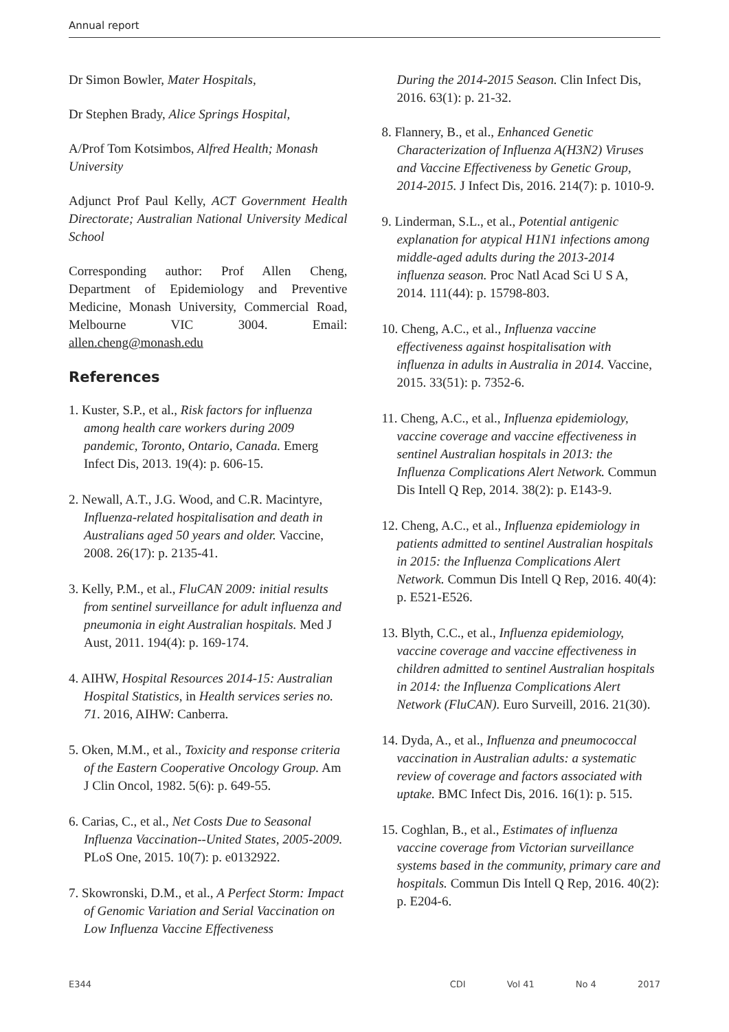Annual report
Dr Simon Bowler, Mater Hospitals,
Dr Stephen Brady, Alice Springs Hospital,
A/Prof Tom Kotsimbos, Alfred Health; Monash University
Adjunct Prof Paul Kelly, ACT Government Health Directorate; Australian National University Medical School
Corresponding author: Prof Allen Cheng, Department of Epidemiology and Preventive Medicine, Monash University, Commercial Road, Melbourne VIC 3004. Email: allen.cheng@monash.edu
References
1. Kuster, S.P., et al., Risk factors for influenza among health care workers during 2009 pandemic, Toronto, Ontario, Canada. Emerg Infect Dis, 2013. 19(4): p. 606-15.
2. Newall, A.T., J.G. Wood, and C.R. Macintyre, Influenza-related hospitalisation and death in Australians aged 50 years and older. Vaccine, 2008. 26(17): p. 2135-41.
3. Kelly, P.M., et al., FluCAN 2009: initial results from sentinel surveillance for adult influenza and pneumonia in eight Australian hospitals. Med J Aust, 2011. 194(4): p. 169-174.
4. AIHW, Hospital Resources 2014-15: Australian Hospital Statistics, in Health services series no. 71. 2016, AIHW: Canberra.
5. Oken, M.M., et al., Toxicity and response criteria of the Eastern Cooperative Oncology Group. Am J Clin Oncol, 1982. 5(6): p. 649-55.
6. Carias, C., et al., Net Costs Due to Seasonal Influenza Vaccination--United States, 2005-2009. PLoS One, 2015. 10(7): p. e0132922.
7. Skowronski, D.M., et al., A Perfect Storm: Impact of Genomic Variation and Serial Vaccination on Low Influenza Vaccine Effectiveness
During the 2014-2015 Season. Clin Infect Dis, 2016. 63(1): p. 21-32.
8. Flannery, B., et al., Enhanced Genetic Characterization of Influenza A(H3N2) Viruses and Vaccine Effectiveness by Genetic Group, 2014-2015. J Infect Dis, 2016. 214(7): p. 1010-9.
9. Linderman, S.L., et al., Potential antigenic explanation for atypical H1N1 infections among middle-aged adults during the 2013-2014 influenza season. Proc Natl Acad Sci U S A, 2014. 111(44): p. 15798-803.
10. Cheng, A.C., et al., Influenza vaccine effectiveness against hospitalisation with influenza in adults in Australia in 2014. Vaccine, 2015. 33(51): p. 7352-6.
11. Cheng, A.C., et al., Influenza epidemiology, vaccine coverage and vaccine effectiveness in sentinel Australian hospitals in 2013: the Influenza Complications Alert Network. Commun Dis Intell Q Rep, 2014. 38(2): p. E143-9.
12. Cheng, A.C., et al., Influenza epidemiology in patients admitted to sentinel Australian hospitals in 2015: the Influenza Complications Alert Network. Commun Dis Intell Q Rep, 2016. 40(4): p. E521-E526.
13. Blyth, C.C., et al., Influenza epidemiology, vaccine coverage and vaccine effectiveness in children admitted to sentinel Australian hospitals in 2014: the Influenza Complications Alert Network (FluCAN). Euro Surveill, 2016. 21(30).
14. Dyda, A., et al., Influenza and pneumococcal vaccination in Australian adults: a systematic review of coverage and factors associated with uptake. BMC Infect Dis, 2016. 16(1): p. 515.
15. Coghlan, B., et al., Estimates of influenza vaccine coverage from Victorian surveillance systems based in the community, primary care and hospitals. Commun Dis Intell Q Rep, 2016. 40(2): p. E204-6.
E344 CDI Vol 41 No 4 2017